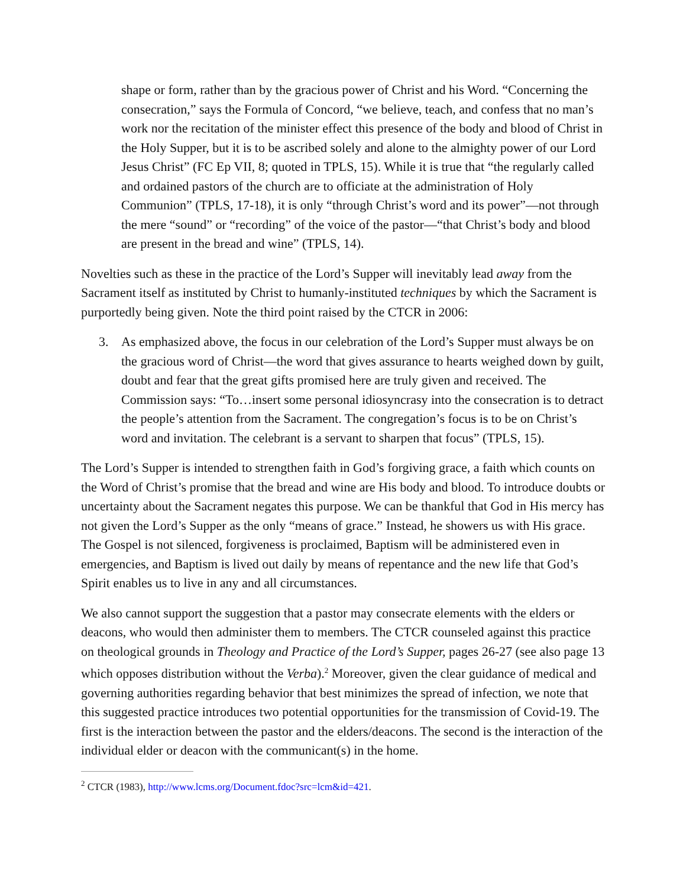shape or form, rather than by the gracious power of Christ and his Word. “Concerning the consecration,” says the Formula of Concord, “we believe, teach, and confess that no man’s work nor the recitation of the minister effect this presence of the body and blood of Christ in the Holy Supper, but it is to be ascribed solely and alone to the almighty power of our Lord Jesus Christ” (FC Ep VII, 8; quoted in TPLS, 15). While it is true that “the regularly called and ordained pastors of the church are to officiate at the administration of Holy Communion” (TPLS, 17-18), it is only “through Christ’s word and its power”—not through the mere “sound” or “recording” of the voice of the pastor—“that Christ’s body and blood are present in the bread and wine” (TPLS, 14).
Novelties such as these in the practice of the Lord’s Supper will inevitably lead away from the Sacrament itself as instituted by Christ to humanly-instituted techniques by which the Sacrament is purportedly being given. Note the third point raised by the CTCR in 2006:
3. As emphasized above, the focus in our celebration of the Lord’s Supper must always be on the gracious word of Christ—the word that gives assurance to hearts weighed down by guilt, doubt and fear that the great gifts promised here are truly given and received. The Commission says: “To…insert some personal idiosyncrasy into the consecration is to detract the people’s attention from the Sacrament. The congregation’s focus is to be on Christ’s word and invitation. The celebrant is a servant to sharpen that focus” (TPLS, 15).
The Lord’s Supper is intended to strengthen faith in God’s forgiving grace, a faith which counts on the Word of Christ’s promise that the bread and wine are His body and blood. To introduce doubts or uncertainty about the Sacrament negates this purpose. We can be thankful that God in His mercy has not given the Lord’s Supper as the only “means of grace.” Instead, he showers us with His grace. The Gospel is not silenced, forgiveness is proclaimed, Baptism will be administered even in emergencies, and Baptism is lived out daily by means of repentance and the new life that God’s Spirit enables us to live in any and all circumstances.
We also cannot support the suggestion that a pastor may consecrate elements with the elders or deacons, who would then administer them to members. The CTCR counseled against this practice on theological grounds in Theology and Practice of the Lord’s Supper, pages 26-27 (see also page 13 which opposes distribution without the Verba).<sup>2</sup> Moreover, given the clear guidance of medical and governing authorities regarding behavior that best minimizes the spread of infection, we note that this suggested practice introduces two potential opportunities for the transmission of Covid-19. The first is the interaction between the pastor and the elders/deacons. The second is the interaction of the individual elder or deacon with the communicant(s) in the home.
<sup>2</sup> CTCR (1983), http://www.lcms.org/Document.fdoc?src=lcm&id=421.